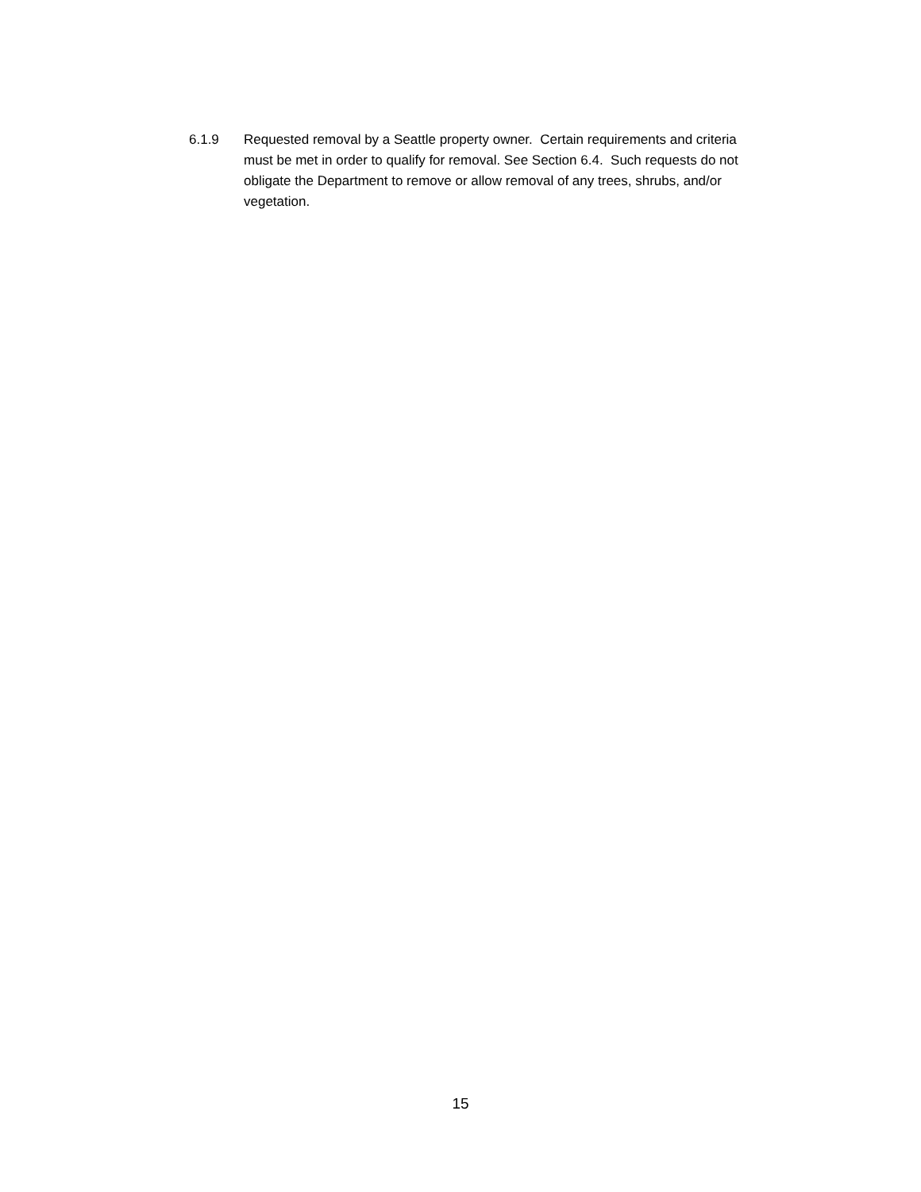6.1.9 Requested removal by a Seattle property owner. Certain requirements and criteria must be met in order to qualify for removal. See Section 6.4. Such requests do not obligate the Department to remove or allow removal of any trees, shrubs, and/or vegetation.
15